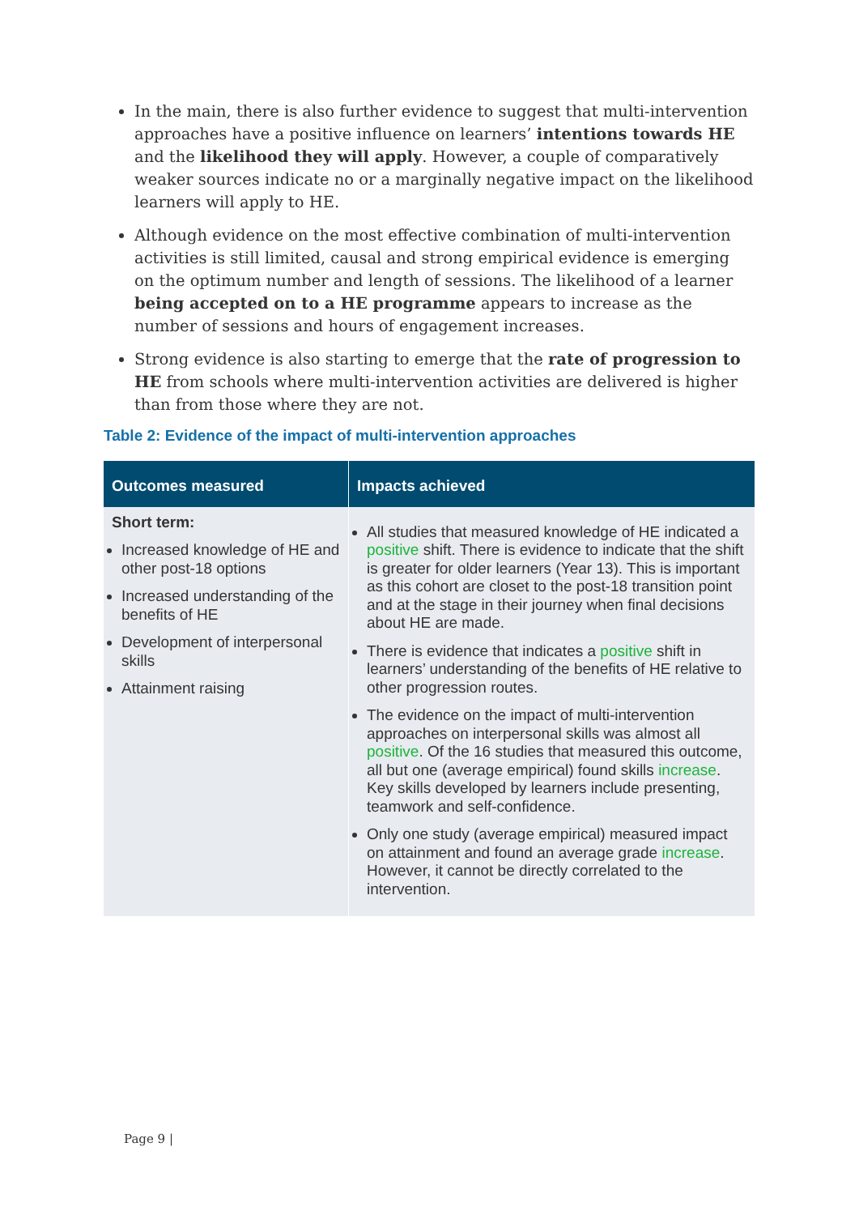In the main, there is also further evidence to suggest that multi-intervention approaches have a positive influence on learners’ intentions towards HE and the likelihood they will apply. However, a couple of comparatively weaker sources indicate no or a marginally negative impact on the likelihood learners will apply to HE.
Although evidence on the most effective combination of multi-intervention activities is still limited, causal and strong empirical evidence is emerging on the optimum number and length of sessions. The likelihood of a learner being accepted on to a HE programme appears to increase as the number of sessions and hours of engagement increases.
Strong evidence is also starting to emerge that the rate of progression to HE from schools where multi-intervention activities are delivered is higher than from those where they are not.
Table 2: Evidence of the impact of multi-intervention approaches
| Outcomes measured | Impacts achieved |
| --- | --- |
| Short term: Increased knowledge of HE and other post-18 options Increased understanding of the benefits of HE Development of interpersonal skills Attainment raising | All studies that measured knowledge of HE indicated a positive shift. There is evidence to indicate that the shift is greater for older learners (Year 13). This is important as this cohort are closet to the post-18 transition point and at the stage in their journey when final decisions about HE are made. There is evidence that indicates a positive shift in learners’ understanding of the benefits of HE relative to other progression routes. The evidence on the impact of multi-intervention approaches on interpersonal skills was almost all positive . Of the 16 studies that measured this outcome, all but one (average empirical) found skills increase . Key skills developed by learners include presenting, teamwork and self-confidence. Only one study (average empirical) measured impact on attainment and found an average grade increase . However, it cannot be directly correlated to the intervention. |
Page 9 |